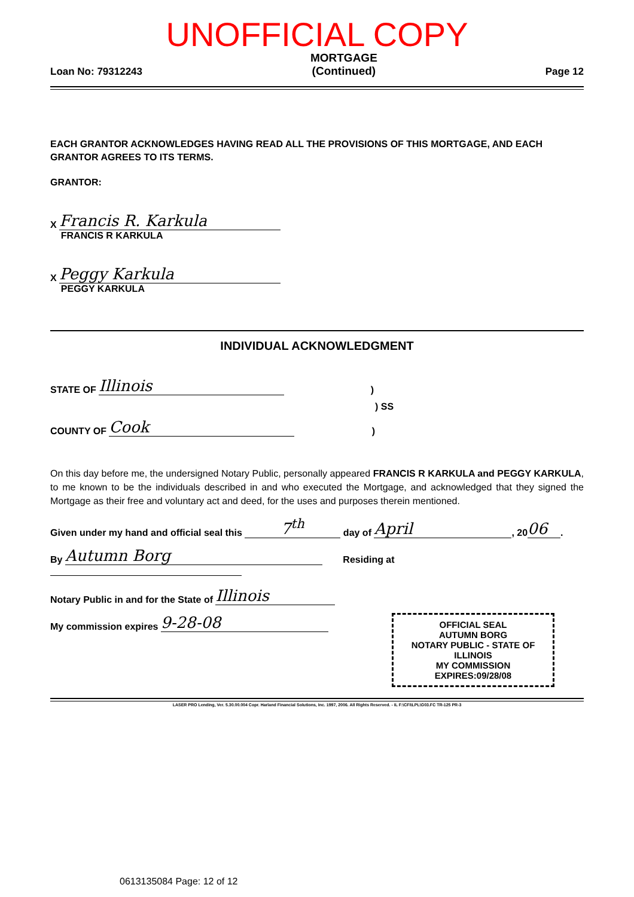UNOFFICIAL COPY
Loan No: 79312243 MORTGAGE
(Continued) Page 12
EACH GRANTOR ACKNOWLEDGES HAVING READ ALL THE PROVISIONS OF THIS MORTGAGE, AND EACH GRANTOR AGREES TO ITS TERMS.
GRANTOR:
X Francis R. Karkula
FRANCIS R KARKULA
X Peggy Karkula
PEGGY KARKULA
INDIVIDUAL ACKNOWLEDGMENT
STATE OF Illinois )
) SS
COUNTY OF Cook )
On this day before me, the undersigned Notary Public, personally appeared FRANCIS R KARKULA and PEGGY KARKULA, to me known to be the individuals described in and who executed the Mortgage, and acknowledged that they signed the Mortgage as their free and voluntary act and deed, for the uses and purposes therein mentioned.
Given under my hand and official seal this 7<sup>th</sup> day of April, 20 06.
By Autumn Borg Residing at
Notary Public in and for the State of Illinois
My commission expires 9-28-08
OFFICIAL SEAL
AUTUMN BORG
NOTARY PUBLIC - STATE OF ILLINOIS
MY COMMISSION EXPIRES:09/28/08
LASER PRO Lending, Ver. 5.30.00.004 Copr. Harland Financial Solutions, Inc. 1997, 2006. All Rights Reserved. - IL F:\CFI\LPL\G03.FC TR-125 PR-3
0613135084 Page: 12 of 12